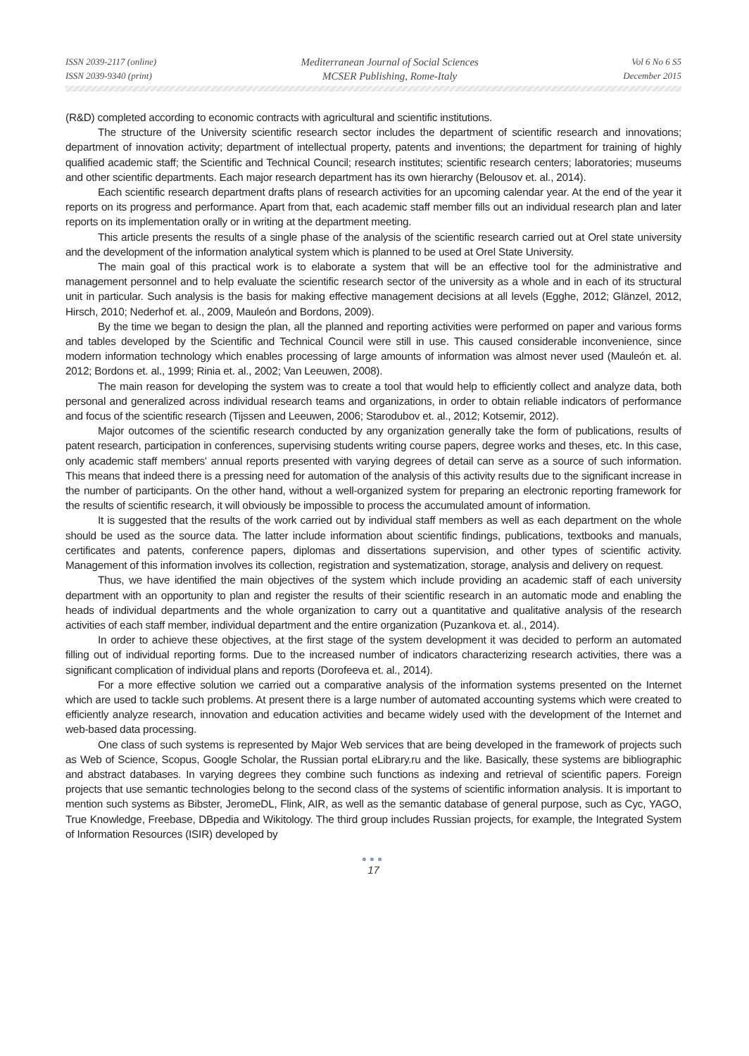ISSN 2039-2117 (online)
ISSN 2039-9340 (print)
Mediterranean Journal of Social Sciences
MCSER Publishing, Rome-Italy
Vol 6 No 6 S5
December 2015
(R&D) completed according to economic contracts with agricultural and scientific institutions.
The structure of the University scientific research sector includes the department of scientific research and innovations; department of innovation activity; department of intellectual property, patents and inventions; the department for training of highly qualified academic staff; the Scientific and Technical Council; research institutes; scientific research centers; laboratories; museums and other scientific departments. Each major research department has its own hierarchy (Belousov et. al., 2014).
Each scientific research department drafts plans of research activities for an upcoming calendar year. At the end of the year it reports on its progress and performance. Apart from that, each academic staff member fills out an individual research plan and later reports on its implementation orally or in writing at the department meeting.
This article presents the results of a single phase of the analysis of the scientific research carried out at Orel state university and the development of the information analytical system which is planned to be used at Orel State University.
The main goal of this practical work is to elaborate a system that will be an effective tool for the administrative and management personnel and to help evaluate the scientific research sector of the university as a whole and in each of its structural unit in particular. Such analysis is the basis for making effective management decisions at all levels (Egghe, 2012; Glänzel, 2012, Hirsch, 2010; Nederhof et. al., 2009, Mauleón and Bordons, 2009).
By the time we began to design the plan, all the planned and reporting activities were performed on paper and various forms and tables developed by the Scientific and Technical Council were still in use. This caused considerable inconvenience, since modern information technology which enables processing of large amounts of information was almost never used (Mauleón et. al. 2012; Bordons et. al., 1999; Rinia et. al., 2002; Van Leeuwen, 2008).
The main reason for developing the system was to create a tool that would help to efficiently collect and analyze data, both personal and generalized across individual research teams and organizations, in order to obtain reliable indicators of performance and focus of the scientific research (Tijssen and Leeuwen, 2006; Starodubov et. al., 2012; Kotsemir, 2012).
Major outcomes of the scientific research conducted by any organization generally take the form of publications, results of patent research, participation in conferences, supervising students writing course papers, degree works and theses, etc. In this case, only academic staff members' annual reports presented with varying degrees of detail can serve as a source of such information. This means that indeed there is a pressing need for automation of the analysis of this activity results due to the significant increase in the number of participants. On the other hand, without a well-organized system for preparing an electronic reporting framework for the results of scientific research, it will obviously be impossible to process the accumulated amount of information.
It is suggested that the results of the work carried out by individual staff members as well as each department on the whole should be used as the source data. The latter include information about scientific findings, publications, textbooks and manuals, certificates and patents, conference papers, diplomas and dissertations supervision, and other types of scientific activity. Management of this information involves its collection, registration and systematization, storage, analysis and delivery on request.
Thus, we have identified the main objectives of the system which include providing an academic staff of each university department with an opportunity to plan and register the results of their scientific research in an automatic mode and enabling the heads of individual departments and the whole organization to carry out a quantitative and qualitative analysis of the research activities of each staff member, individual department and the entire organization (Puzankova et. al., 2014).
In order to achieve these objectives, at the first stage of the system development it was decided to perform an automated filling out of individual reporting forms. Due to the increased number of indicators characterizing research activities, there was a significant complication of individual plans and reports (Dorofeeva et. al., 2014).
For a more effective solution we carried out a comparative analysis of the information systems presented on the Internet which are used to tackle such problems. At present there is a large number of automated accounting systems which were created to efficiently analyze research, innovation and education activities and became widely used with the development of the Internet and web-based data processing.
One class of such systems is represented by Major Web services that are being developed in the framework of projects such as Web of Science, Scopus, Google Scholar, the Russian portal eLibrary.ru and the like. Basically, these systems are bibliographic and abstract databases. In varying degrees they combine such functions as indexing and retrieval of scientific papers. Foreign projects that use semantic technologies belong to the second class of the systems of scientific information analysis. It is important to mention such systems as Bibster, JeromeDL, Flink, AIR, as well as the semantic database of general purpose, such as Cyc, YAGO, True Knowledge, Freebase, DBpedia and Wikitology. The third group includes Russian projects, for example, the Integrated System of Information Resources (ISIR) developed by
●●●
17